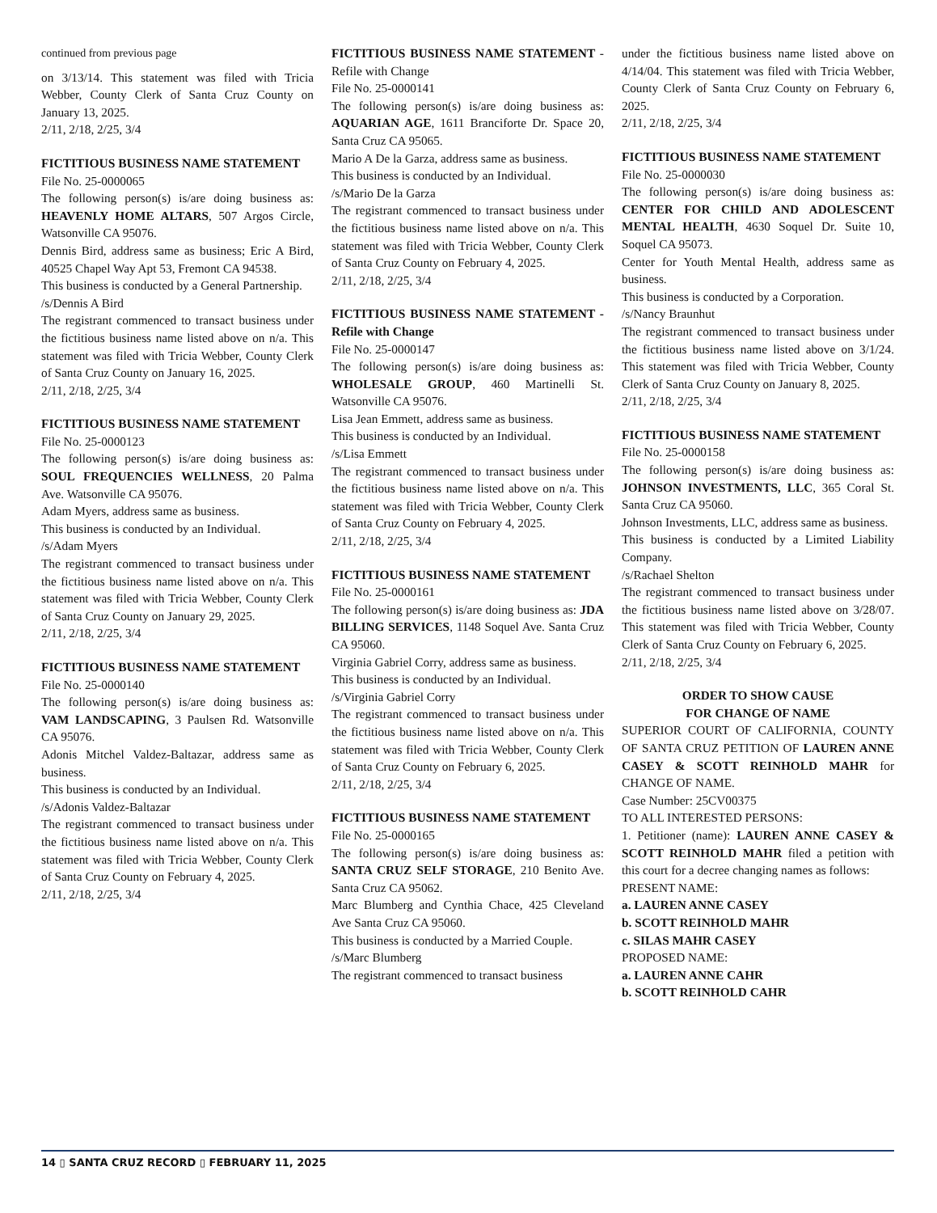continued from previous page
on 3/13/14. This statement was filed with Tricia Webber, County Clerk of Santa Cruz County on January 13, 2025.
2/11, 2/18, 2/25, 3/4
FICTITIOUS BUSINESS NAME STATEMENT
File No. 25-0000065
The following person(s) is/are doing business as: HEAVENLY HOME ALTARS, 507 Argos Circle, Watsonville CA 95076.
Dennis Bird, address same as business; Eric A Bird, 40525 Chapel Way Apt 53, Fremont CA 94538.
This business is conducted by a General Partnership.
/s/Dennis A Bird
The registrant commenced to transact business under the fictitious business name listed above on n/a. This statement was filed with Tricia Webber, County Clerk of Santa Cruz County on January 16, 2025.
2/11, 2/18, 2/25, 3/4
FICTITIOUS BUSINESS NAME STATEMENT
File No. 25-0000123
The following person(s) is/are doing business as: SOUL FREQUENCIES WELLNESS, 20 Palma Ave. Watsonville CA 95076.
Adam Myers, address same as business.
This business is conducted by an Individual.
/s/Adam Myers
The registrant commenced to transact business under the fictitious business name listed above on n/a. This statement was filed with Tricia Webber, County Clerk of Santa Cruz County on January 29, 2025.
2/11, 2/18, 2/25, 3/4
FICTITIOUS BUSINESS NAME STATEMENT
File No. 25-0000140
The following person(s) is/are doing business as: VAM LANDSCAPING, 3 Paulsen Rd. Watsonville CA 95076.
Adonis Mitchel Valdez-Baltazar, address same as business.
This business is conducted by an Individual.
/s/Adonis Valdez-Baltazar
The registrant commenced to transact business under the fictitious business name listed above on n/a. This statement was filed with Tricia Webber, County Clerk of Santa Cruz County on February 4, 2025.
2/11, 2/18, 2/25, 3/4
FICTITIOUS BUSINESS NAME STATEMENT - Refile with Change
File No. 25-0000141
The following person(s) is/are doing business as: AQUARIAN AGE, 1611 Branciforte Dr. Space 20, Santa Cruz CA 95065.
Mario A De la Garza, address same as business.
This business is conducted by an Individual.
/s/Mario De la Garza
The registrant commenced to transact business under the fictitious business name listed above on n/a. This statement was filed with Tricia Webber, County Clerk of Santa Cruz County on February 4, 2025.
2/11, 2/18, 2/25, 3/4
FICTITIOUS BUSINESS NAME STATEMENT - Refile with Change
File No. 25-0000147
The following person(s) is/are doing business as: WHOLESALE GROUP, 460 Martinelli St. Watsonville CA 95076.
Lisa Jean Emmett, address same as business.
This business is conducted by an Individual.
/s/Lisa Emmett
The registrant commenced to transact business under the fictitious business name listed above on n/a. This statement was filed with Tricia Webber, County Clerk of Santa Cruz County on February 4, 2025.
2/11, 2/18, 2/25, 3/4
FICTITIOUS BUSINESS NAME STATEMENT
File No. 25-0000161
The following person(s) is/are doing business as: JDA BILLING SERVICES, 1148 Soquel Ave. Santa Cruz CA 95060.
Virginia Gabriel Corry, address same as business.
This business is conducted by an Individual.
/s/Virginia Gabriel Corry
The registrant commenced to transact business under the fictitious business name listed above on n/a. This statement was filed with Tricia Webber, County Clerk of Santa Cruz County on February 6, 2025.
2/11, 2/18, 2/25, 3/4
FICTITIOUS BUSINESS NAME STATEMENT
File No. 25-0000165
The following person(s) is/are doing business as: SANTA CRUZ SELF STORAGE, 210 Benito Ave. Santa Cruz CA 95062.
Marc Blumberg and Cynthia Chace, 425 Cleveland Ave Santa Cruz CA 95060.
This business is conducted by a Married Couple.
/s/Marc Blumberg
The registrant commenced to transact business
under the fictitious business name listed above on 4/14/04. This statement was filed with Tricia Webber, County Clerk of Santa Cruz County on February 6, 2025.
2/11, 2/18, 2/25, 3/4
FICTITIOUS BUSINESS NAME STATEMENT
File No. 25-0000030
The following person(s) is/are doing business as: CENTER FOR CHILD AND ADOLESCENT MENTAL HEALTH, 4630 Soquel Dr. Suite 10, Soquel CA 95073.
Center for Youth Mental Health, address same as business.
This business is conducted by a Corporation.
/s/Nancy Braunhut
The registrant commenced to transact business under the fictitious business name listed above on 3/1/24. This statement was filed with Tricia Webber, County Clerk of Santa Cruz County on January 8, 2025.
2/11, 2/18, 2/25, 3/4
FICTITIOUS BUSINESS NAME STATEMENT
File No. 25-0000158
The following person(s) is/are doing business as: JOHNSON INVESTMENTS, LLC, 365 Coral St. Santa Cruz CA 95060.
Johnson Investments, LLC, address same as business.
This business is conducted by a Limited Liability Company.
/s/Rachael Shelton
The registrant commenced to transact business under the fictitious business name listed above on 3/28/07. This statement was filed with Tricia Webber, County Clerk of Santa Cruz County on February 6, 2025.
2/11, 2/18, 2/25, 3/4
ORDER TO SHOW CAUSE
FOR CHANGE OF NAME
SUPERIOR COURT OF CALIFORNIA, COUNTY OF SANTA CRUZ PETITION OF LAUREN ANNE CASEY & SCOTT REINHOLD MAHR for CHANGE OF NAME.
Case Number: 25CV00375
TO ALL INTERESTED PERSONS:
1. Petitioner (name): LAUREN ANNE CASEY & SCOTT REINHOLD MAHR filed a petition with this court for a decree changing names as follows:
PRESENT NAME:
a. LAUREN ANNE CASEY
b. SCOTT REINHOLD MAHR
c. SILAS MAHR CASEY
PROPOSED NAME:
a. LAUREN ANNE CAHR
b. SCOTT REINHOLD CAHR
14 ▯ SANTA CRUZ RECORD ▯ FEBRUARY 11, 2025